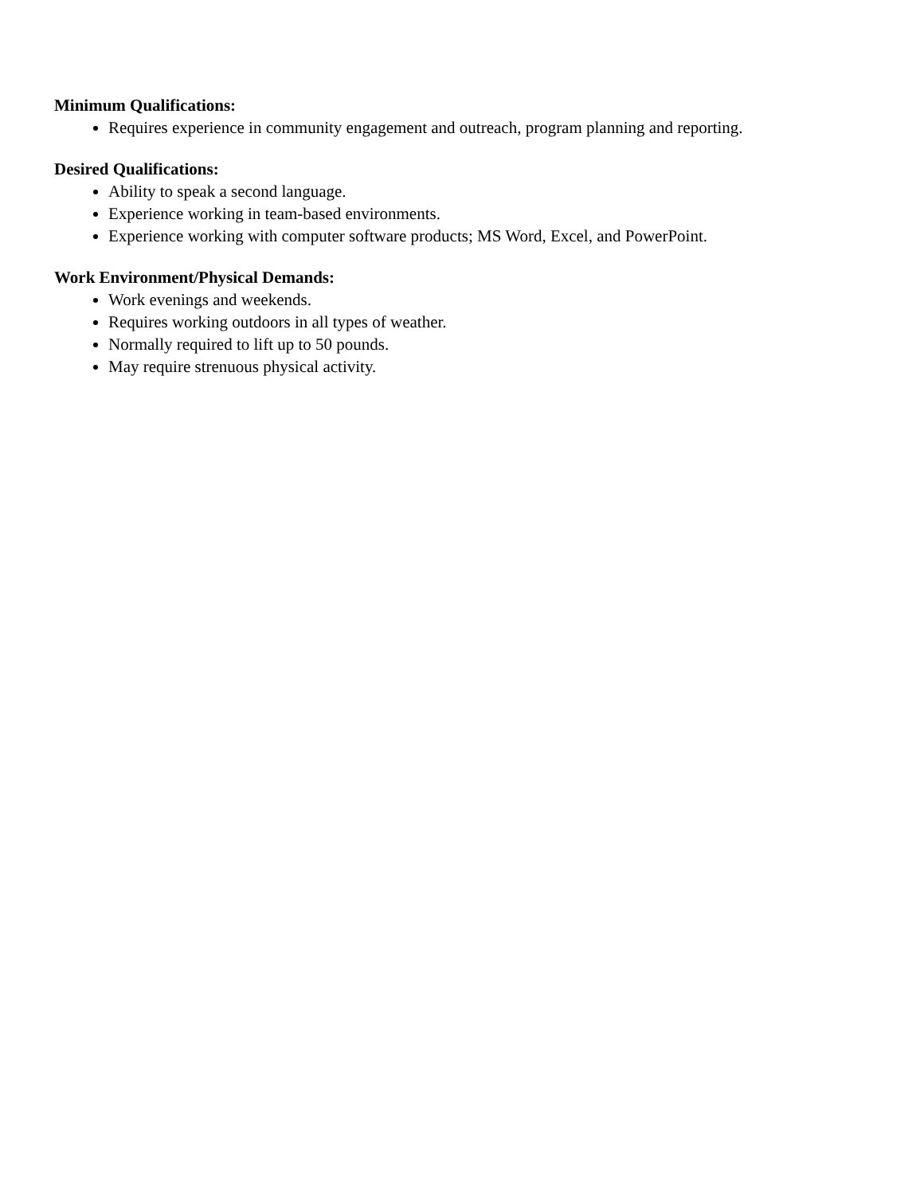Minimum Qualifications:
Requires experience in community engagement and outreach, program planning and reporting.
Desired Qualifications:
Ability to speak a second language.
Experience working in team-based environments.
Experience working with computer software products; MS Word, Excel, and PowerPoint.
Work Environment/Physical Demands:
Work evenings and weekends.
Requires working outdoors in all types of weather.
Normally required to lift up to 50 pounds.
May require strenuous physical activity.